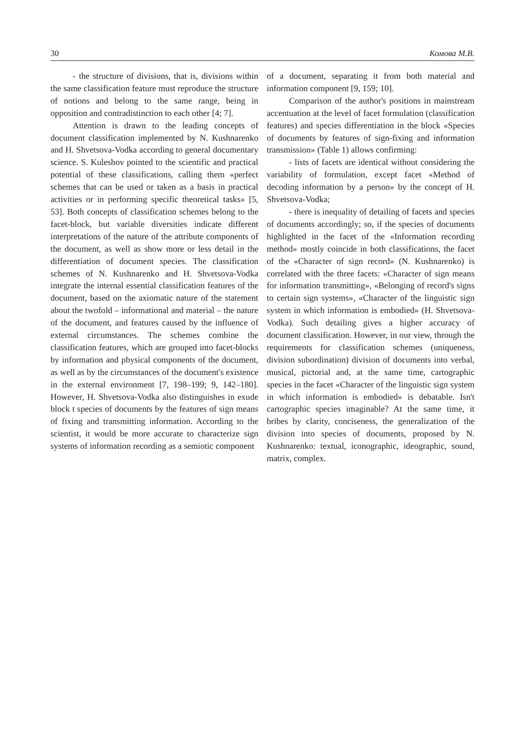30 Комова М.В.
- the structure of divisions, that is, divisions within the same classification feature must reproduce the structure of notions and belong to the same range, being in opposition and contradistinction to each other [4; 7].
Attention is drawn to the leading concepts of document classification implemented by N. Kushnarenko and H. Shvetsova-Vodka according to general documentary science. S. Kuleshov pointed to the scientific and practical potential of these classifications, calling them «perfect schemes that can be used or taken as a basis in practical activities or in performing specific theoretical tasks» [5, 53]. Both concepts of classification schemes belong to the facet-block, but variable diversities indicate different interpretations of the nature of the attribute components of the document, as well as show more or less detail in the differentiation of document species. The classification schemes of N. Kushnarenko and H. Shvetsova-Vodka integrate the internal essential classification features of the document, based on the axiomatic nature of the statement about the twofold – informational and material – the nature of the document, and features caused by the influence of external circumstances. The schemes combine the classification features, which are grouped into facet-blocks by information and physical components of the document, as well as by the circumstances of the document's existence in the external environment [7, 198–199; 9, 142–180]. However, H. Shvetsova-Vodka also distinguishes in exude block t species of documents by the features of sign means of fixing and transmitting information. According to the scientist, it would be more accurate to characterize sign systems of information recording as a semiotic component
of a document, separating it from both material and information component [9, 159; 10].
Comparison of the author's positions in mainstream accentuation at the level of facet formulation (classification features) and species differentiation in the block «Species of documents by features of sign-fixing and information transmission» (Table 1) allows confirming:
- lists of facets are identical without considering the variability of formulation, except facet «Method of decoding information by a person» by the concept of H. Shvetsova-Vodka;
- there is inequality of detailing of facets and species of documents accordingly; so, if the species of documents highlighted in the facet of the «Information recording method» mostly coincide in both classifications, the facet of the «Character of sign record» (N. Kushnarenko) is correlated with the three facets: «Character of sign means for information transmitting», «Belonging of record's signs to certain sign systems», «Character of the linguistic sign system in which information is embodied» (H. Shvetsova-Vodka). Such detailing gives a higher accuracy of document classification. However, in our view, through the requirements for classification schemes (uniqueness, division subordination) division of documents into verbal, musical, pictorial and, at the same time, cartographic species in the facet «Character of the linguistic sign system in which information is embodied» is debatable. Isn't cartographic species imaginable? At the same time, it bribes by clarity, conciseness, the generalization of the division into species of documents, proposed by N. Kushnarenko: textual, iconographic, ideographic, sound, matrix, complex.